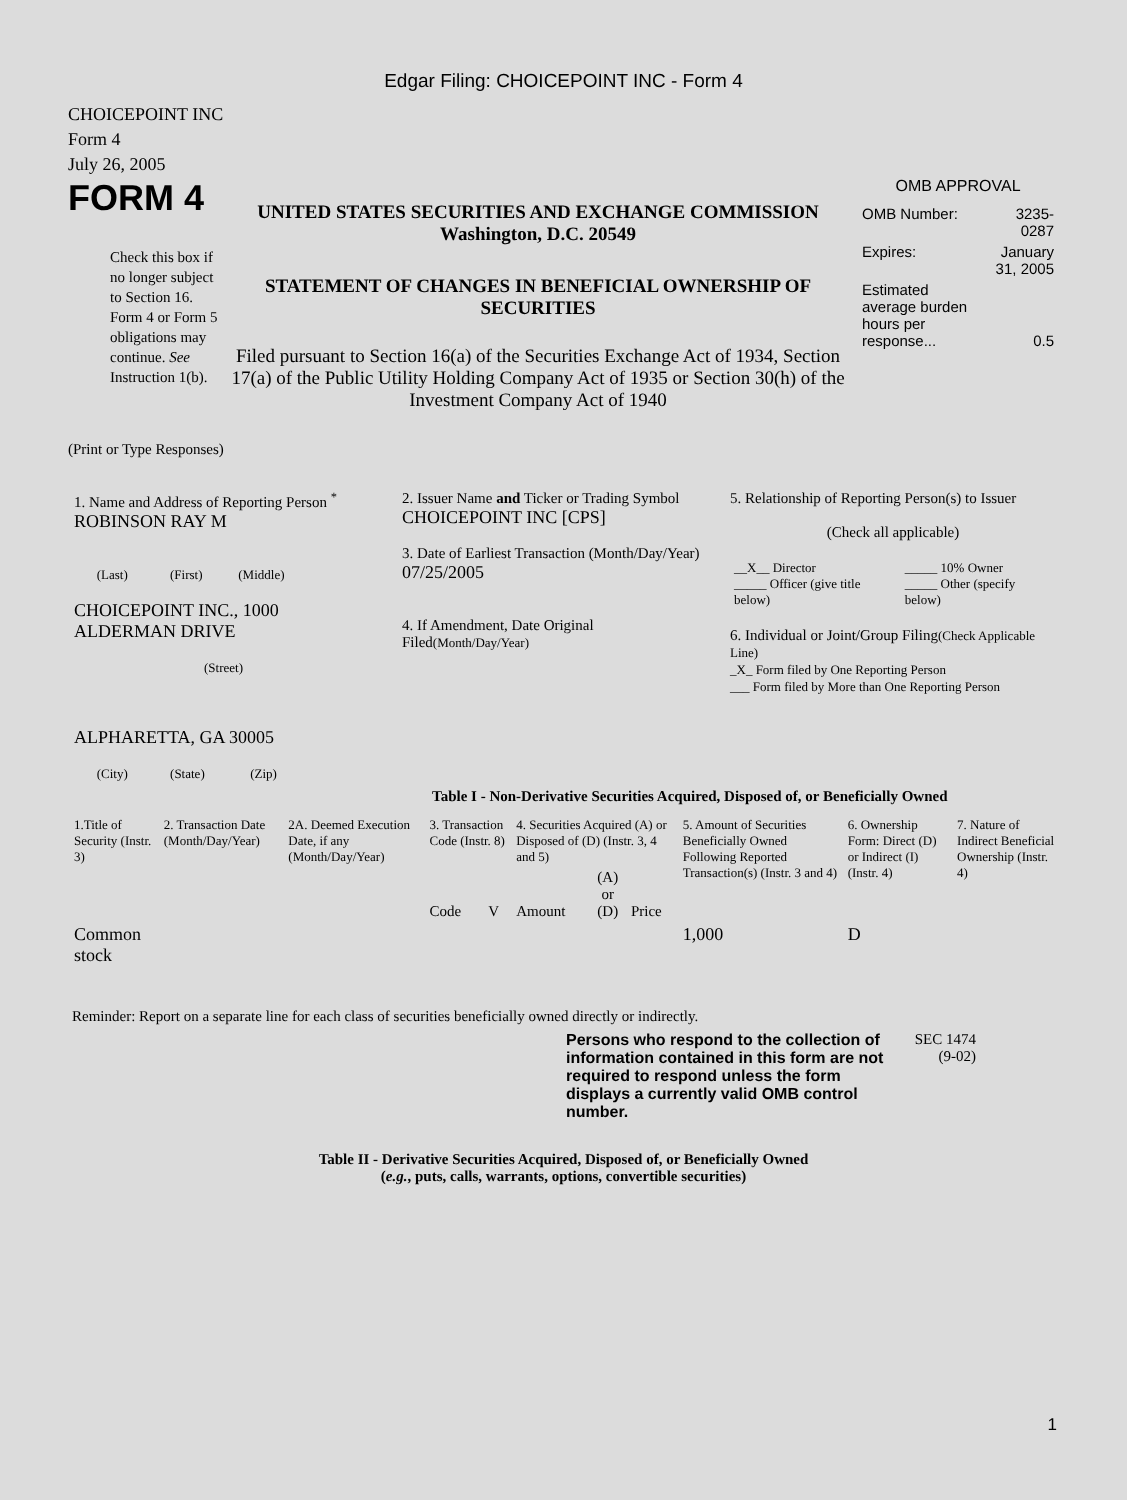Edgar Filing: CHOICEPOINT INC - Form 4
CHOICEPOINT INC
Form 4
July 26, 2005
FORM 4
Check this box if no longer subject to Section 16. Form 4 or Form 5 obligations may continue. See Instruction 1(b).
UNITED STATES SECURITIES AND EXCHANGE COMMISSION
Washington, D.C. 20549
STATEMENT OF CHANGES IN BENEFICIAL OWNERSHIP OF SECURITIES
Filed pursuant to Section 16(a) of the Securities Exchange Act of 1934, Section 17(a) of the Public Utility Holding Company Act of 1935 or Section 30(h) of the Investment Company Act of 1940
OMB APPROVAL
| OMB Number: | 3235-0287 |
| Expires: | January 31, 2005 |
| Estimated average burden hours per response... | 0.5 |
(Print or Type Responses)
| 1. Name and Address of Reporting Person <sup>*</sup> ROBINSON RAY M (Last) (First) (Middle) CHOICEPOINT INC., 1000 ALDERMAN DRIVE (Street) ALPHARETTA, GA 30005 (City) (State) (Zip) | 2. Issuer Name and Ticker or Trading Symbol CHOICEPOINT INC [CPS] 3. Date of Earliest Transaction (Month/Day/Year) 07/25/2005 4. If Amendment, Date Original Filed (Month/Day/Year) | 5. Relationship of Reporting Person(s) to Issuer (Check all applicable) / __X__ Director _____ Officer (give title below) / _____ 10% Owner _____ Other (specify below) / 6. Individual or Joint/Group Filing (Check Applicable Line) _X_ Form filed by One Reporting Person ___ Form filed by More than One Reporting Person |
Table I - Non-Derivative Securities Acquired, Disposed of, or Beneficially Owned
| 1.Title of Security (Instr. 3) | 2. Transaction Date (Month/Day/Year) | 2A. Deemed Execution Date, if any (Month/Day/Year) | 3. Transaction Code (Instr. 8) | | 4. Securities Acquired (A) or Disposed of (D) (Instr. 3, 4 and 5) | | | 5. Amount of Securities Beneficially Owned Following Reported Transaction(s) (Instr. 3 and 4) | 6. Ownership Form: Direct (D) or Indirect (I) (Instr. 4) | 7. Nature of Indirect Beneficial Ownership (Instr. 4) |
| --- | --- | --- | --- | --- | --- | --- | --- | --- | --- | --- |
| | | | Code | V | Amount | (A) or (D) | Price | | | |
| Common stock | | | | | | | | 1,000 | D | |
Reminder: Report on a separate line for each class of securities beneficially owned directly or indirectly.
Persons who respond to the collection of information contained in this form are not required to respond unless the form displays a currently valid OMB control number.
SEC 1474 (9-02)
Table II - Derivative Securities Acquired, Disposed of, or Beneficially Owned
(e.g., puts, calls, warrants, options, convertible securities)
1